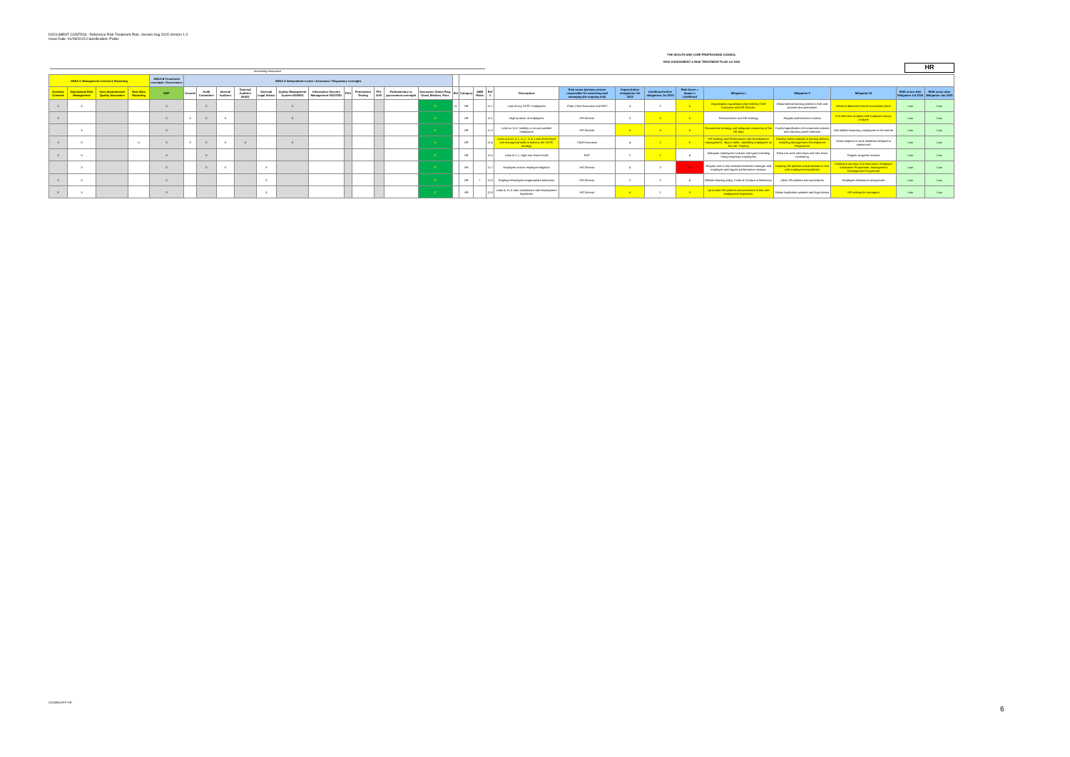DOCUMENT CONTROL: Reference Risk Treatment Plan. Version Aug 2015 Version 1.0
Issue Date: 01/09/2015 Classification: Public
THE HEALTH AND CARE PROFESSIONS COUNCIL
RISK ASSESSMENT & RISK TREATMENT PLAN Jul 2015
HR
Increasing Assurance
| AREA C Management Control & Reporting | | | | AREA B Functional oversight / Governance | AREA A Independent review / Assurance / Regulatory oversight | | | | | | | | | | | | | | | | | | | | | | | | | |
| --- | --- | --- | --- | --- | --- | --- | --- | --- | --- | --- | --- | --- | --- | --- | --- | --- | --- | --- | --- | --- | --- | --- | --- | --- | --- | --- | --- | --- | --- | --- |
| Systems Controls | Operational Risk Management | Inter-departmental Quality Assurance | Near Miss Reporting | EMT | Council | Audit Committee | Internal Auditors | External Auditors (NAO) | External Legal Advice | Quality Management System ISO9001 | Information Security Management ISO27001 | PSA | Penetration Testing | PCI-DSS | Parliamentary or government oversight | Assurance Status Flag; Good, Medium, Poor. | Ref | Category | GBB Risks | Ref # | Description | Risk owner (primary person responsible for assessing and managing the ongoing risk) | Impact before mitigations Jul 2015 | Likelihood before mitigations Jul 2015 | Risk Score = Impact x Likelihood | Mitigation I | Mitigation II | Mitigation III | RISK score after Mitigation Jul 2015 | RISK score after Mitigation Jan 2015 |
| X | X | | | X | | X | | | | X | | | | | | G | 11 | HR | | 11.1 | Loss of key HCPC employees | Chair, Chief Executive and EMT | 3 | 2 | 6 | Organisation succession plan held by Chief Executive and HR Director. | Departmental training (partial or full) and process documentation | Informal department level succession plans | Low | Low |
| X | | | | X | X | X | X | | | X | | | | | | G | | HR | | 11.2 | High turnover of employees | HR Director | 3 | 3 | 9 | Remuneration and HR strategy | Regular performance reviews | Exit interview analysis and employee survey analysis | Low | Low |
| | X | | | X | | | | | | | | | | | | G | | HR | | 11.3 | Links to 11.5. Inability to recruit suitable employees | HR Director | 3 | 3 | 9 | Recruitment strategy and adequate resourcing of the HR dept | Careful specification of recruitment adverts and interview panel selection | Hire skilled temporary employees in the interim | Low | Low |
| X | X | | X | X | X | X | X | X | | X | | | | | | G | | HR | | 11.4 | Links to 4.10, 6.1, 11.2, 11.6. Lack of technical and managerial skills to delivery the HCPC strategy | Chief Executive | 4 | 2 | 8 | HR strategy and Performance and Development management; -Buy-in skills -Upskilling employees on the job -Training | Training needs analysis & training delivery including Management Development Programme | Some projects or work initiatives delayed or outsourced | Low | Low |
| X | X | | | X | | X | | | | | | | | | | G | | HR | | 11.5 | Links to 1.1. High sick leave levels | EMT | 2 | 2 | 4 | Adequate employees (volume and type) including hiring temporary employees | Return to work interviews and sick leave monitoring | Regular progress reviews | Low | Low |
| | X | | | X | | X | X | | X | | | | | | | G | | HR | | 11.7 | Employee and ex-employee litigation | HR Director | 4 | 3 | 12 | Regular one to one sessions between manager and employee and regular performance reviews. | Keeping HR policies and processes in line with employment legislation | Employee surveys, Exit interviews, Employee Assistance Programme, Management Development Programme | Low | Low |
| X | X | | | X | | | | | X | | | | | | | G | | HR | I | 11.8 | Employer/employee inappropriate behaviour | HR Director | 2 | 2 | 4 | Whistle blowing policy, Code of Conduct & Behaviour | Other HR policies and procedures | Employee Assistance programme | Low | Low |
| X | X | | | X | | | | | X | | | | | | | G | | HR | | 11.9 | Links to 11.3. Non-compliance with Employment legislation | HR Director | 4 | 2 | 8 | Up to date HR policies and processes in line with employment legislation. | Obtain legislation updates and legal advice | HR training for managers | Low | Low |
20150901RTP HR
6